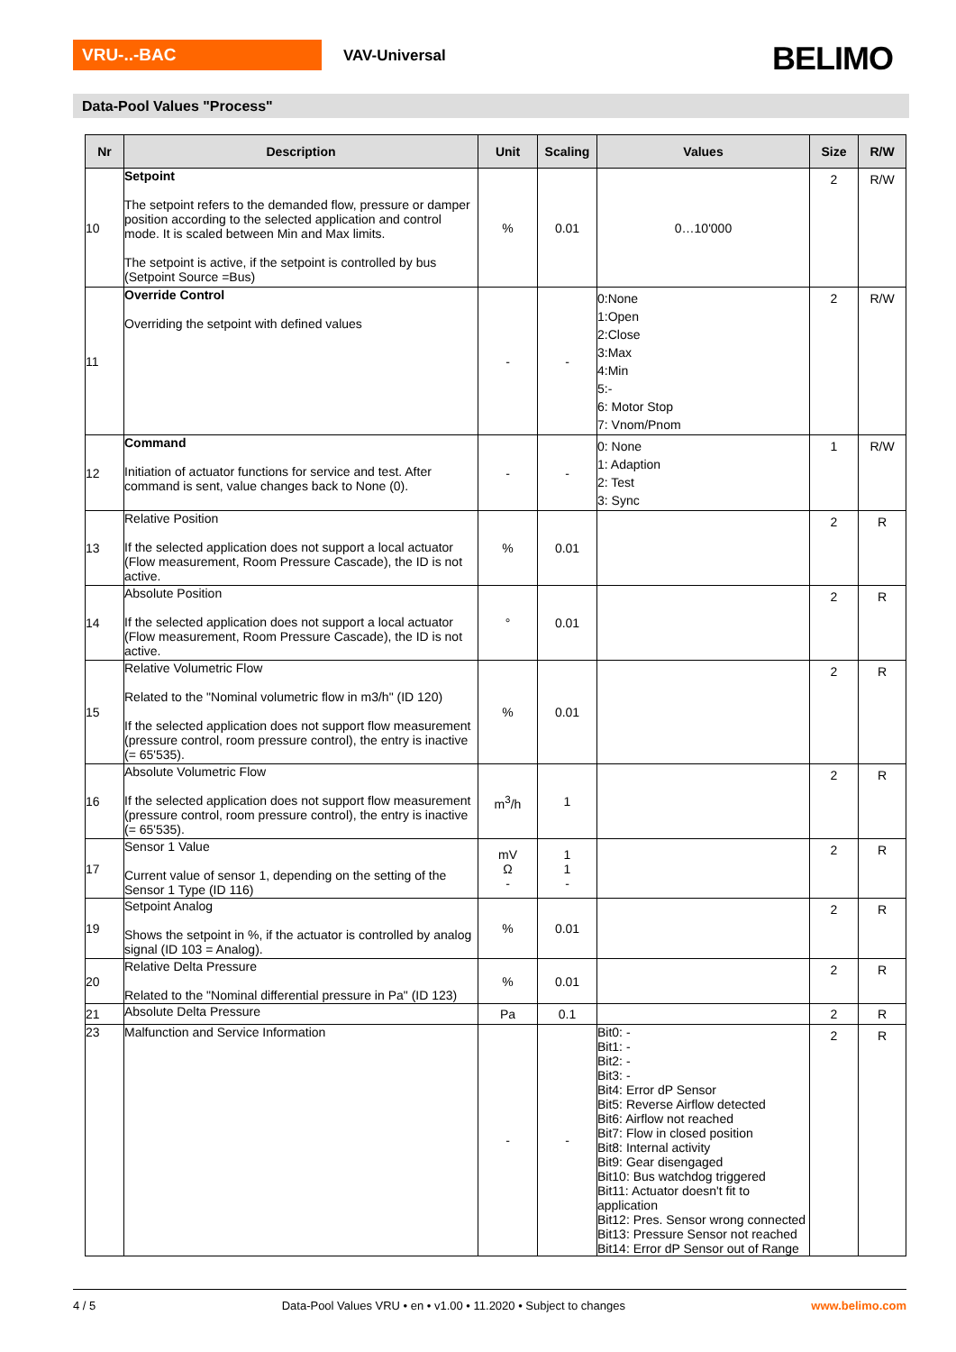VRU-..-BAC VAV-Universal BELIMO
Data-Pool Values "Process"
| Nr | Description | Unit | Scaling | Values | Size | R/W |
| --- | --- | --- | --- | --- | --- | --- |
| 10 | Setpoint The setpoint refers to the demanded flow, pressure or damper position according to the selected application and control mode. It is scaled between Min and Max limits. The setpoint is active, if the setpoint is controlled by bus (Setpoint Source =Bus) | % | 0.01 | 0…10'000 | 2 | R/W |
| 11 | Override Control Overriding the setpoint with defined values | - | - | 0:None 1:Open 2:Close 3:Max 4:Min 5:- 6: Motor Stop 7: Vnom/Pnom | 2 | R/W |
| 12 | Command Initiation of actuator functions for service and test. After command is sent, value changes back to None (0). | - | - | 0: None 1: Adaption 2: Test 3: Sync | 1 | R/W |
| 13 | Relative Position If the selected application does not support a local actuator (Flow measurement, Room Pressure Cascade), the ID is not active. | % | 0.01 | | 2 | R |
| 14 | Absolute Position If the selected application does not support a local actuator (Flow measurement, Room Pressure Cascade), the ID is not active. | ° | 0.01 | | 2 | R |
| 15 | Relative Volumetric Flow Related to the "Nominal volumetric flow in m3/h" (ID 120) If the selected application does not support flow measurement (pressure control, room pressure control), the entry is inactive (= 65'535). | % | 0.01 | | 2 | R |
| 16 | Absolute Volumetric Flow If the selected application does not support flow measurement (pressure control, room pressure control), the entry is inactive (= 65'535). | m<sup>3</sup>/h | 1 | | 2 | R |
| 17 | Sensor 1 Value Current value of sensor 1, depending on the setting of the Sensor 1 Type (ID 116) | mV Ω - | 1 1 - | | 2 | R |
| 19 | Setpoint Analog Shows the setpoint in %, if the actuator is controlled by analog signal (ID 103 = Analog). | % | 0.01 | | 2 | R |
| 20 | Relative Delta Pressure Related to the "Nominal differential pressure in Pa" (ID 123) | % | 0.01 | | 2 | R |
| 21 | Absolute Delta Pressure | Pa | 0.1 | | 2 | R |
| 23 | Malfunction and Service Information | - | - | Bit0: - Bit1: - Bit2: - Bit3: - Bit4: Error dP Sensor Bit5: Reverse Airflow detected Bit6: Airflow not reached Bit7: Flow in closed position Bit8: Internal activity Bit9: Gear disengaged Bit10: Bus watchdog triggered Bit11: Actuator doesn't fit to application Bit12: Pres. Sensor wrong connected Bit13: Pressure Sensor not reached Bit14: Error dP Sensor out of Range | 2 | R |
4 / 5 Data-Pool Values VRU • en • v1.00 • 11.2020 • Subject to changes www.belimo.com